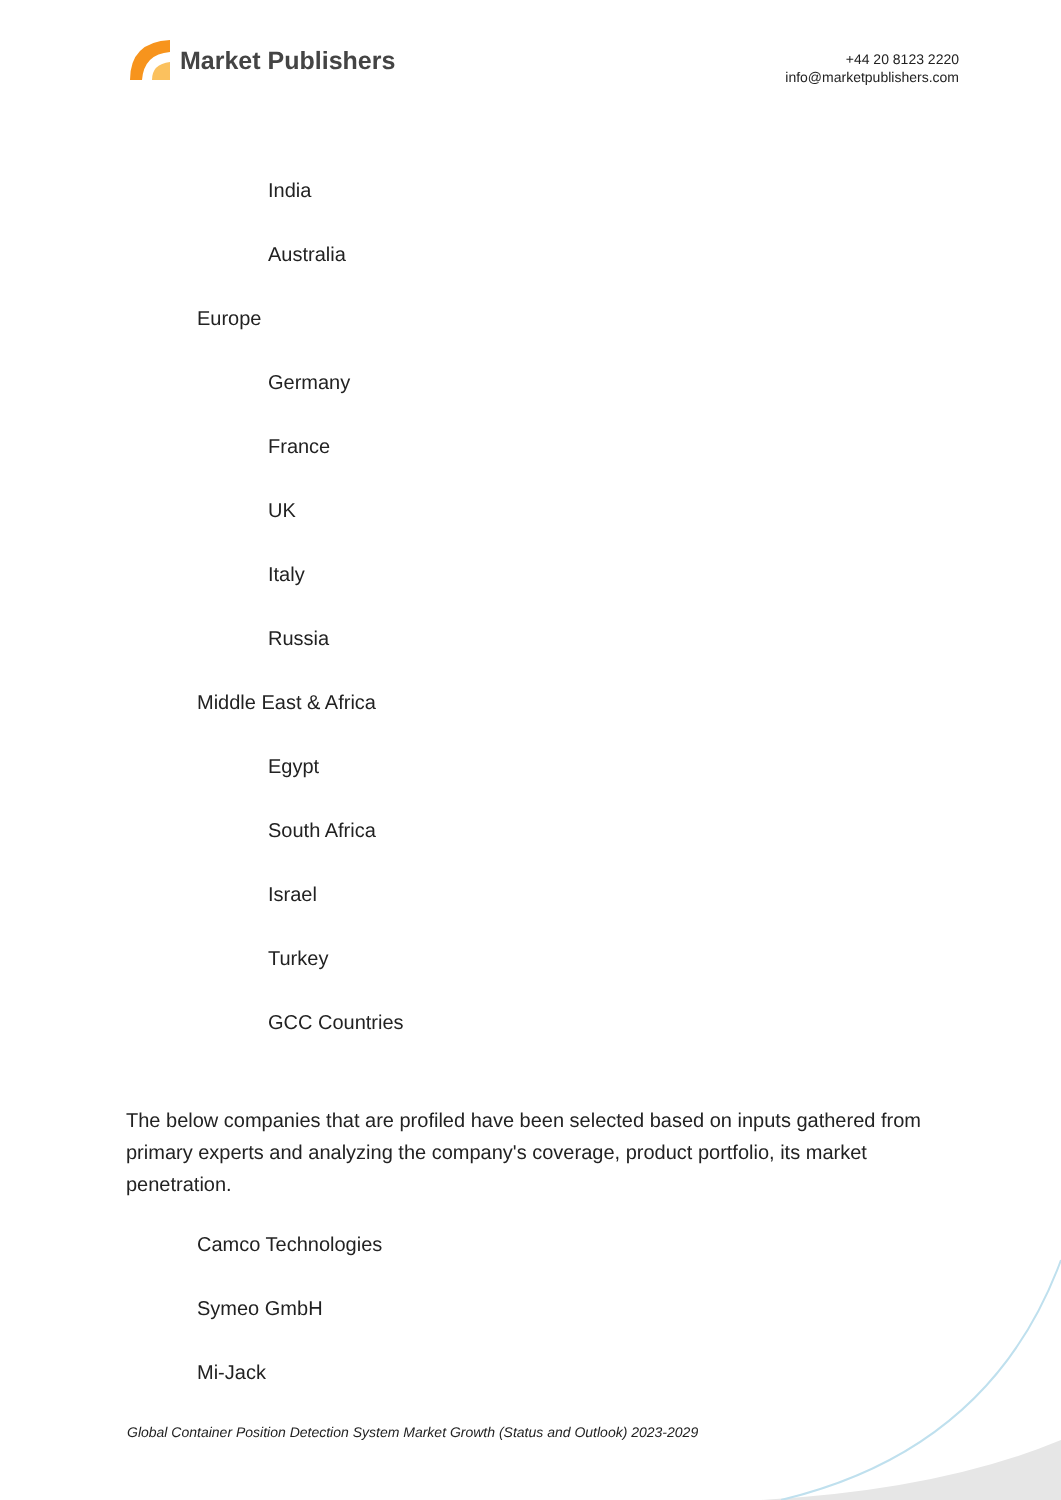Market Publishers
+44 20 8123 2220
info@marketpublishers.com
India
Australia
Europe
Germany
France
UK
Italy
Russia
Middle East & Africa
Egypt
South Africa
Israel
Turkey
GCC Countries
The below companies that are profiled have been selected based on inputs gathered from primary experts and analyzing the company's coverage, product portfolio, its market penetration.
Camco Technologies
Symeo GmbH
Mi-Jack
Global Container Position Detection System Market Growth (Status and Outlook) 2023-2029